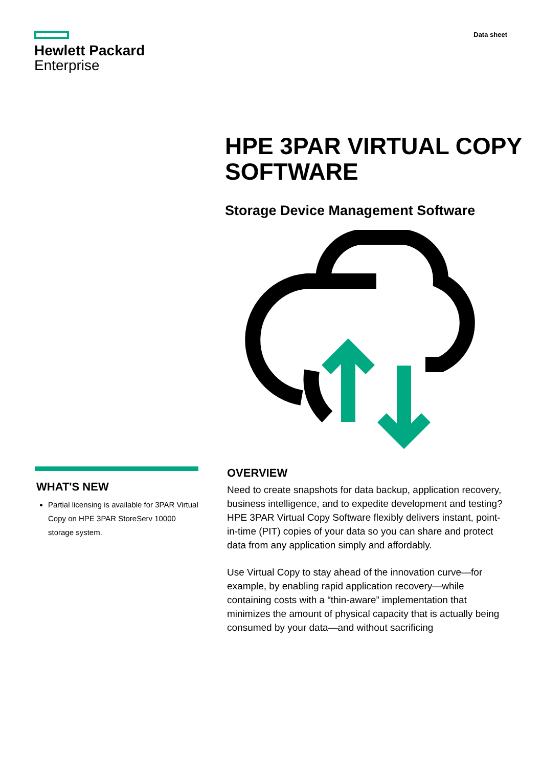Hewlett Packard
Enterprise
Data sheet
HPE 3PAR VIRTUAL COPY SOFTWARE
Storage Device Management Software
WHAT'S NEW
Partial licensing is available for 3PAR Virtual Copy on HPE 3PAR StoreServ 10000 storage system.
OVERVIEW
Need to create snapshots for data backup, application recovery, business intelligence, and to expedite development and testing? HPE 3PAR Virtual Copy Software flexibly delivers instant, point-in-time (PIT) copies of your data so you can share and protect data from any application simply and affordably.
Use Virtual Copy to stay ahead of the innovation curve—for example, by enabling rapid application recovery—while containing costs with a “thin-aware” implementation that minimizes the amount of physical capacity that is actually being consumed by your data—and without sacrificing